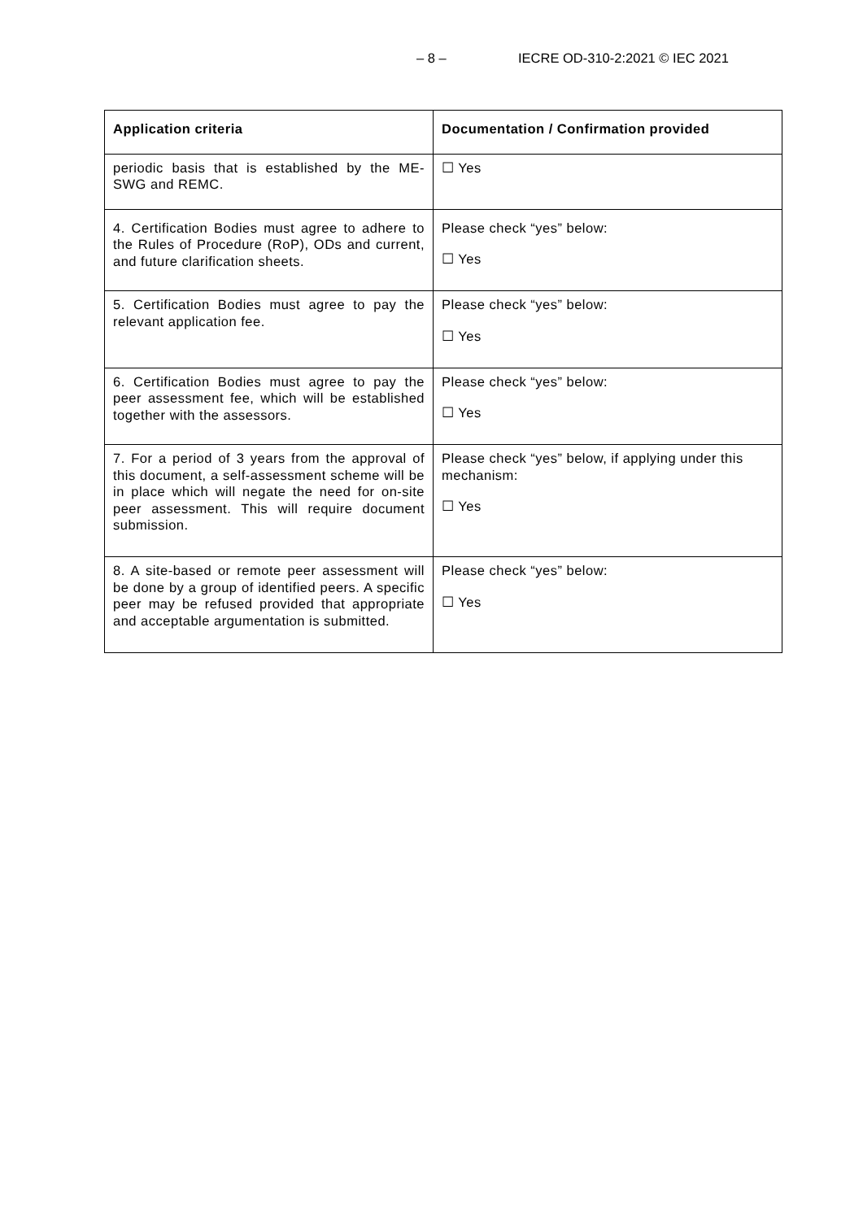– 8 – IECRE OD-310-2:2021 © IEC 2021
| Application criteria | Documentation / Confirmation provided |
| --- | --- |
| periodic basis that is established by the ME-SWG and REMC. | ☐ Yes |
| 4. Certification Bodies must agree to adhere to the Rules of Procedure (RoP), ODs and current, and future clarification sheets. | Please check “yes” below: ☐ Yes |
| 5. Certification Bodies must agree to pay the relevant application fee. | Please check “yes” below: ☐ Yes |
| 6. Certification Bodies must agree to pay the peer assessment fee, which will be established together with the assessors. | Please check “yes” below: ☐ Yes |
| 7. For a period of 3 years from the approval of this document, a self-assessment scheme will be in place which will negate the need for on-site peer assessment. This will require document submission. | Please check “yes” below, if applying under this mechanism: ☐ Yes |
| 8. A site-based or remote peer assessment will be done by a group of identified peers. A specific peer may be refused provided that appropriate and acceptable argumentation is submitted. | Please check “yes” below: ☐ Yes |